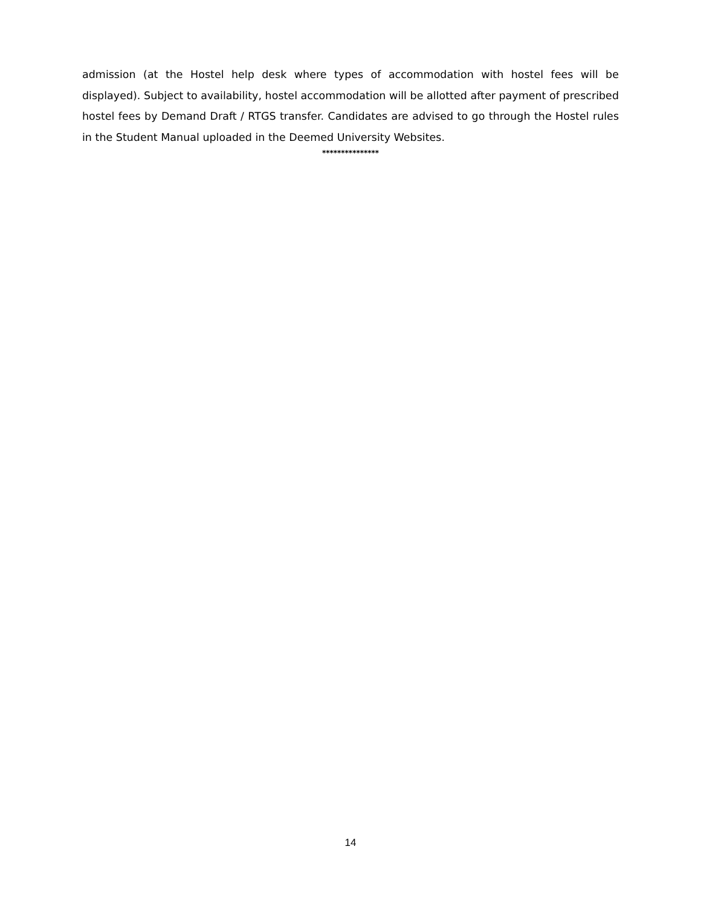admission (at the Hostel help desk where types of accommodation with hostel fees will be displayed). Subject to availability, hostel accommodation will be allotted after payment of prescribed hostel fees by Demand Draft / RTGS transfer. Candidates are advised to go through the Hostel rules in the Student Manual uploaded in the Deemed University Websites.
***************
14